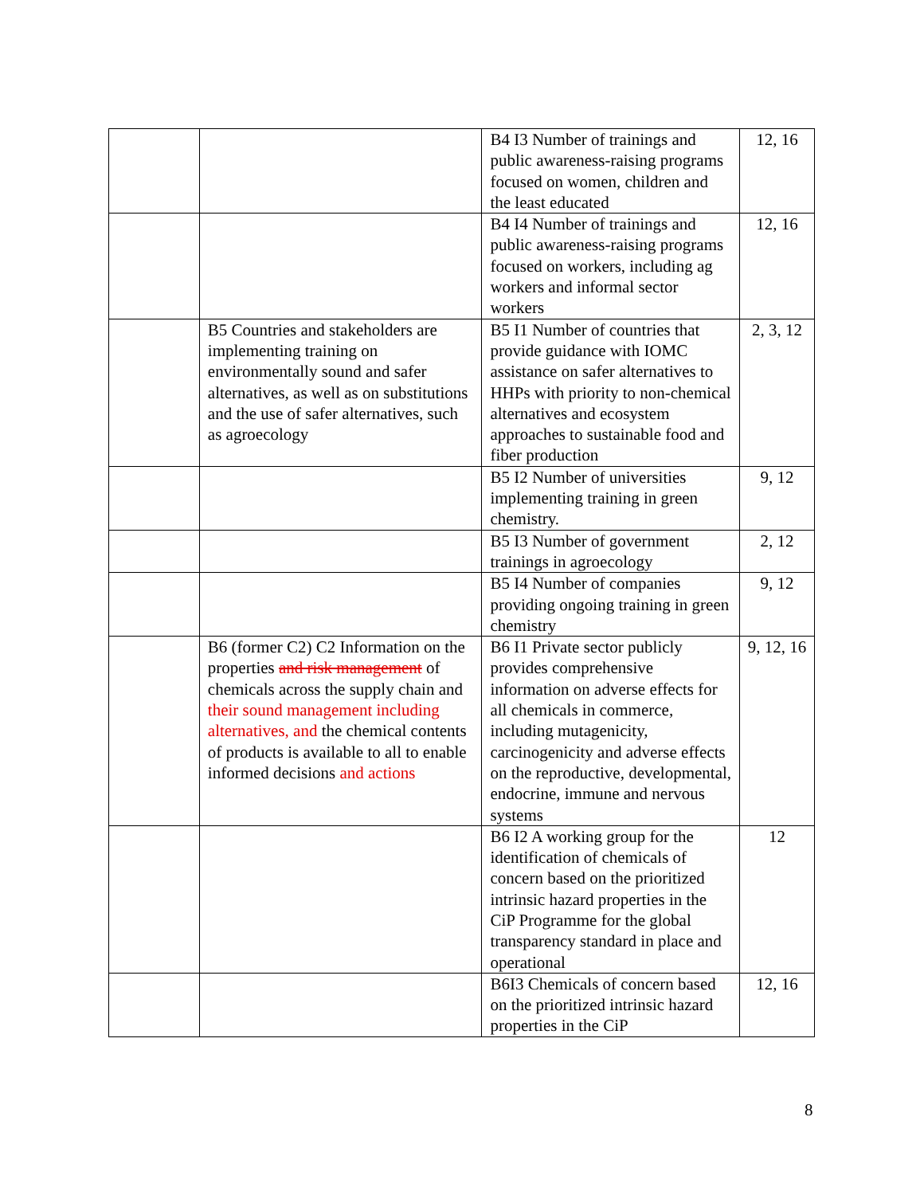| | | B4 I3 Number of trainings and public awareness-raising programs focused on women, children and the least educated | 12, 16 |
| | | B4 I4 Number of trainings and public awareness-raising programs focused on workers, including ag workers and informal sector workers | 12, 16 |
| | B5 Countries and stakeholders are implementing training on environmentally sound and safer alternatives, as well as on substitutions and the use of safer alternatives, such as agroecology | B5 I1 Number of countries that provide guidance with IOMC assistance on safer alternatives to HHPs with priority to non-chemical alternatives and ecosystem approaches to sustainable food and fiber production | 2, 3, 12 |
| | | B5 I2 Number of universities implementing training in green chemistry. | 9, 12 |
| | | B5 I3 Number of government trainings in agroecology | 2, 12 |
| | | B5 I4 Number of companies providing ongoing training in green chemistry | 9, 12 |
| | B6 (former C2) C2 Information on the properties and risk management of chemicals across the supply chain and their sound management including alternatives, and the chemical contents of products is available to all to enable informed decisions and actions | B6 I1 Private sector publicly provides comprehensive information on adverse effects for all chemicals in commerce, including mutagenicity, carcinogenicity and adverse effects on the reproductive, developmental, endocrine, immune and nervous systems | 9, 12, 16 |
| | | B6 I2 A working group for the identification of chemicals of concern based on the prioritized intrinsic hazard properties in the CiP Programme for the global transparency standard in place and operational | 12 |
| | | B6I3 Chemicals of concern based on the prioritized intrinsic hazard properties in the CiP | 12, 16 |
8